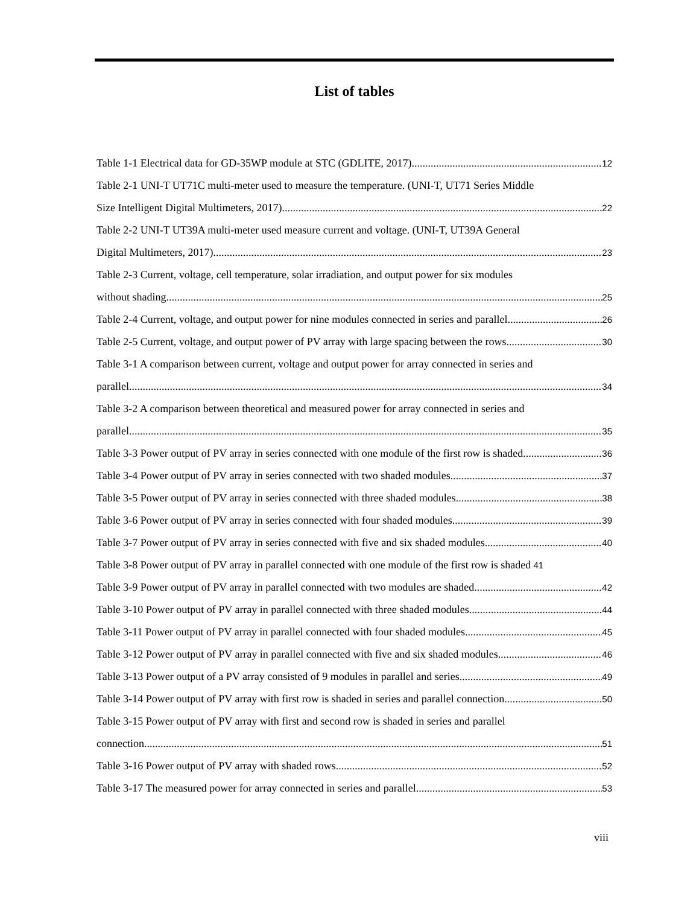List of tables
Table 1-1 Electrical data for GD-35WP module at STC (GDLITE, 2017) 12
Table 2-1 UNI-T UT71C multi-meter used to measure the temperature. (UNI-T, UT71 Series Middle
Size Intelligent Digital Multimeters, 2017) 22
Table 2-2 UNI-T UT39A multi-meter used measure current and voltage. (UNI-T, UT39A General
Digital Multimeters, 2017) 23
Table 2-3 Current, voltage, cell temperature, solar irradiation, and output power for six modules
without shading. 25
Table 2-4 Current, voltage, and output power for nine modules connected in series and parallel 26
Table 2-5 Current, voltage, and output power of PV array with large spacing between the rows 30
Table 3-1 A comparison between current, voltage and output power for array connected in series and
parallel 34
Table 3-2 A comparison between theoretical and measured power for array connected in series and
parallel 35
Table 3-3 Power output of PV array in series connected with one module of the first row is shaded 36
Table 3-4 Power output of PV array in series connected with two shaded modules 37
Table 3-5 Power output of PV array in series connected with three shaded modules 38
Table 3-6 Power output of PV array in series connected with four shaded modules 39
Table 3-7 Power output of PV array in series connected with five and six shaded modules 40
Table 3-8 Power output of PV array in parallel connected with one module of the first row is shaded 41
Table 3-9 Power output of PV array in parallel connected with two modules are shaded 42
Table 3-10 Power output of PV array in parallel connected with three shaded modules 44
Table 3-11 Power output of PV array in parallel connected with four shaded modules 45
Table 3-12 Power output of PV array in parallel connected with five and six shaded modules 46
Table 3-13 Power output of a PV array consisted of 9 modules in parallel and series 49
Table 3-14 Power output of PV array with first row is shaded in series and parallel connection 50
Table 3-15 Power output of PV array with first and second row is shaded in series and parallel
connection 51
Table 3-16 Power output of PV array with shaded rows 52
Table 3-17 The measured power for array connected in series and parallel 53
viii